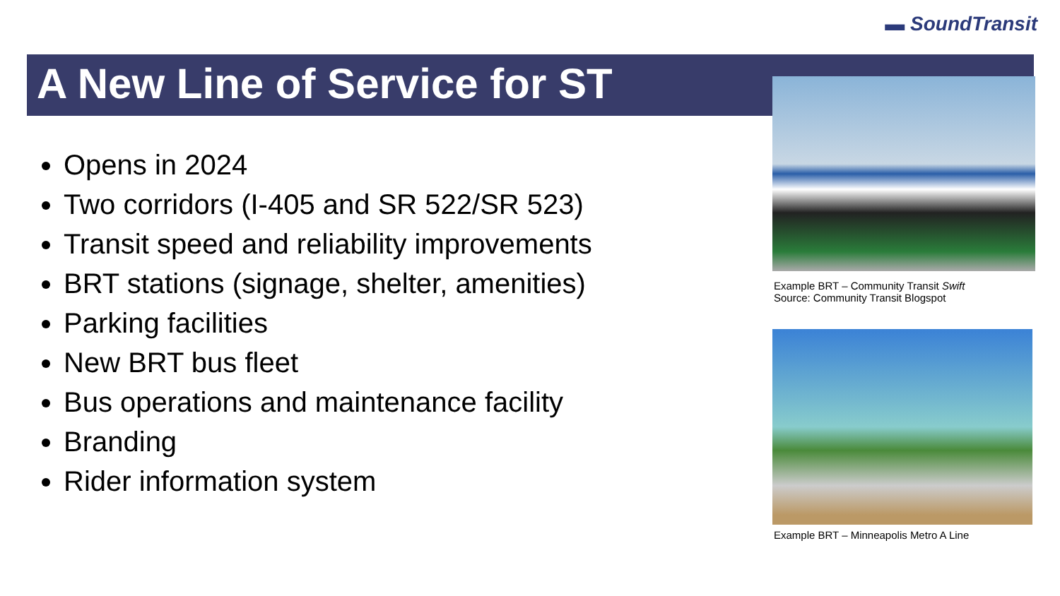▬ SoundTransit
A New Line of Service for ST
Opens in 2024
Two corridors (I-405 and SR 522/SR 523)
Transit speed and reliability improvements
BRT stations (signage, shelter, amenities)
Parking facilities
New BRT bus fleet
Bus operations and maintenance facility
Branding
Rider information system
Example BRT – Community Transit Swift
Source: Community Transit Blogspot
Example BRT – Minneapolis Metro A Line